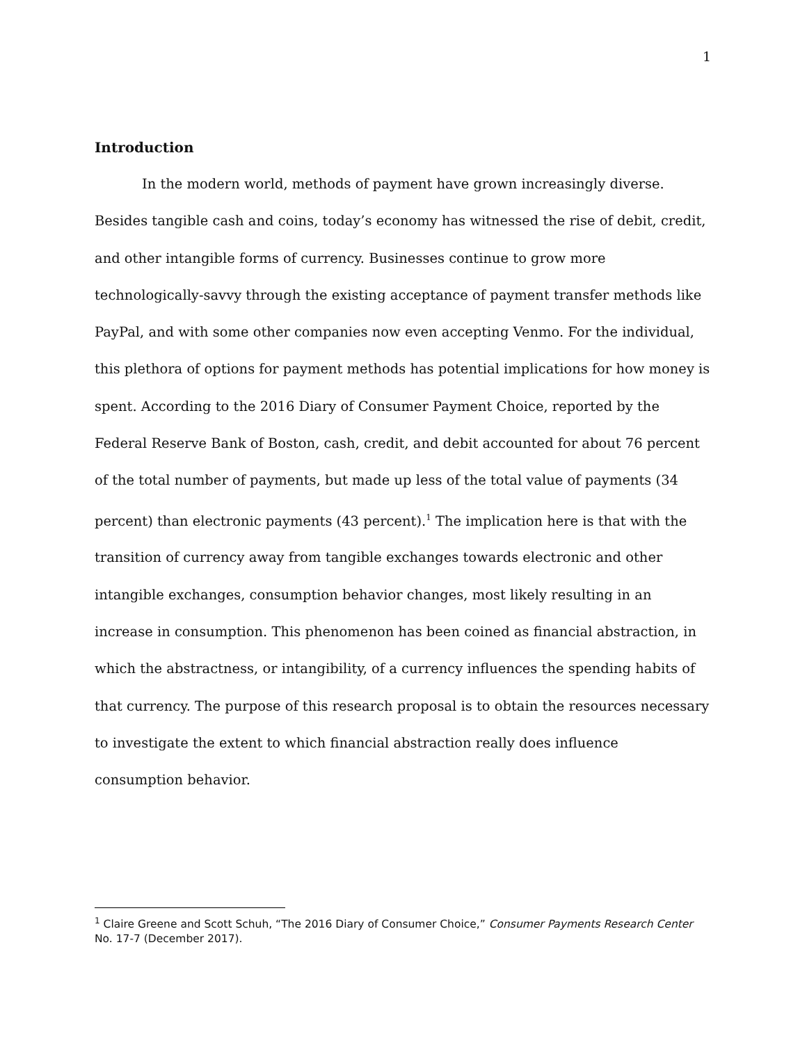1
Introduction
In the modern world, methods of payment have grown increasingly diverse. Besides tangible cash and coins, today’s economy has witnessed the rise of debit, credit, and other intangible forms of currency. Businesses continue to grow more technologically-savvy through the existing acceptance of payment transfer methods like PayPal, and with some other companies now even accepting Venmo. For the individual, this plethora of options for payment methods has potential implications for how money is spent. According to the 2016 Diary of Consumer Payment Choice, reported by the Federal Reserve Bank of Boston, cash, credit, and debit accounted for about 76 percent of the total number of payments, but made up less of the total value of payments (34 percent) than electronic payments (43 percent).<sup>1</sup> The implication here is that with the transition of currency away from tangible exchanges towards electronic and other intangible exchanges, consumption behavior changes, most likely resulting in an increase in consumption. This phenomenon has been coined as financial abstraction, in which the abstractness, or intangibility, of a currency influences the spending habits of that currency. The purpose of this research proposal is to obtain the resources necessary to investigate the extent to which financial abstraction really does influence consumption behavior.
<sup>1</sup> Claire Greene and Scott Schuh, “The 2016 Diary of Consumer Choice,” Consumer Payments Research Center No. 17-7 (December 2017).